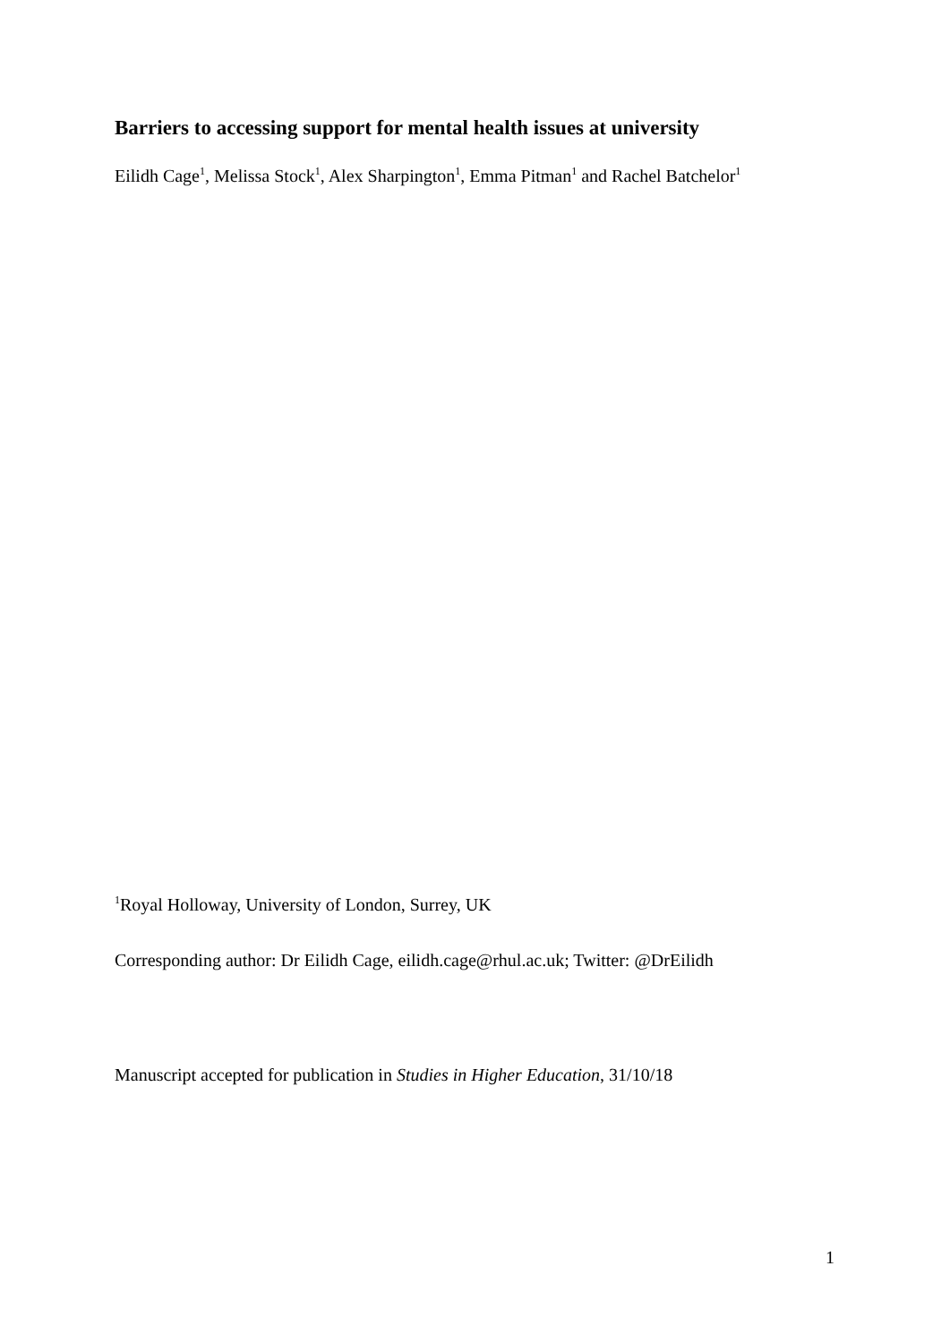Barriers to accessing support for mental health issues at university
Eilidh Cage<sup>1</sup>, Melissa Stock<sup>1</sup>, Alex Sharpington<sup>1</sup>, Emma Pitman<sup>1</sup> and Rachel Batchelor<sup>1</sup>
<sup>1</sup> Royal Holloway, University of London, Surrey, UK
Corresponding author: Dr Eilidh Cage, eilidh.cage@rhul.ac.uk; Twitter: @DrEilidh
Manuscript accepted for publication in Studies in Higher Education, 31/10/18
1